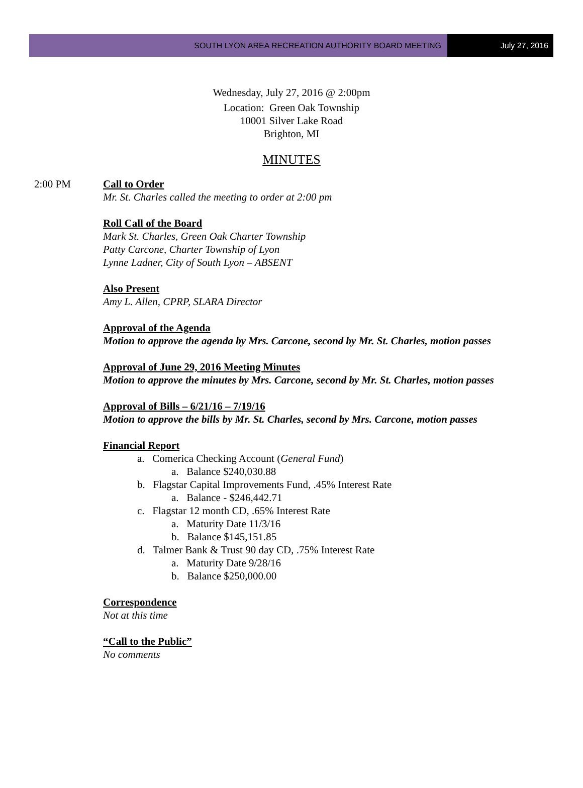SOUTH LYON AREA RECREATION AUTHORITY BOARD MEETING
July 27, 2016
Wednesday, July 27, 2016 @ 2:00pm
Location: Green Oak Township
10001 Silver Lake Road
Brighton, MI
MINUTES
2:00 PM Call to Order
Mr. St. Charles called the meeting to order at 2:00 pm
Roll Call of the Board
Mark St. Charles, Green Oak Charter Township
Patty Carcone, Charter Township of Lyon
Lynne Ladner, City of South Lyon – ABSENT
Also Present
Amy L. Allen, CPRP, SLARA Director
Approval of the Agenda
Motion to approve the agenda by Mrs. Carcone, second by Mr. St. Charles, motion passes
Approval of June 29, 2016 Meeting Minutes
Motion to approve the minutes by Mrs. Carcone, second by Mr. St. Charles, motion passes
Approval of Bills – 6/21/16 – 7/19/16
Motion to approve the bills by Mr. St. Charles, second by Mrs. Carcone, motion passes
Financial Report
a. Comerica Checking Account (General Fund)
a. Balance $240,030.88
b. Flagstar Capital Improvements Fund, .45% Interest Rate
a. Balance - $246,442.71
c. Flagstar 12 month CD, .65% Interest Rate
a. Maturity Date 11/3/16
b. Balance $145,151.85
d. Talmer Bank & Trust 90 day CD, .75% Interest Rate
a. Maturity Date 9/28/16
b. Balance $250,000.00
Correspondence
Not at this time
“Call to the Public”
No comments